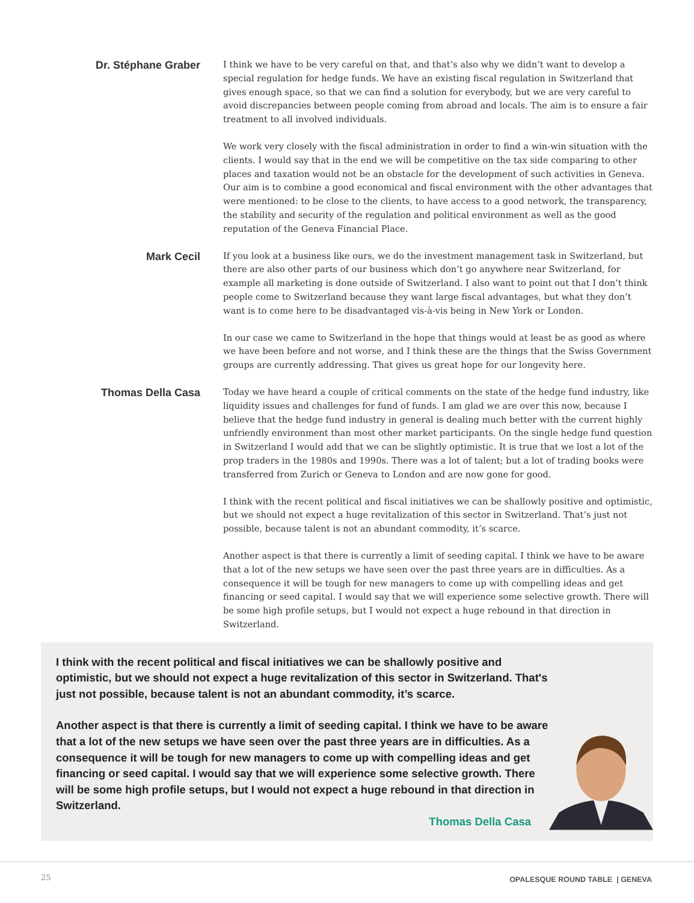Dr. Stéphane Graber
I think we have to be very careful on that, and that’s also why we didn’t want to develop a special regulation for hedge funds. We have an existing fiscal regulation in Switzerland that gives enough space, so that we can find a solution for everybody, but we are very careful to avoid discrepancies between people coming from abroad and locals. The aim is to ensure a fair treatment to all involved individuals.
We work very closely with the fiscal administration in order to find a win-win situation with the clients. I would say that in the end we will be competitive on the tax side comparing to other places and taxation would not be an obstacle for the development of such activities in Geneva. Our aim is to combine a good economical and fiscal environment with the other advantages that were mentioned: to be close to the clients, to have access to a good network, the transparency, the stability and security of the regulation and political environment as well as the good reputation of the Geneva Financial Place.
Mark Cecil
If you look at a business like ours, we do the investment management task in Switzerland, but there are also other parts of our business which don’t go anywhere near Switzerland, for example all marketing is done outside of Switzerland. I also want to point out that I don’t think people come to Switzerland because they want large fiscal advantages, but what they don’t want is to come here to be disadvantaged vis-à-vis being in New York or London.
In our case we came to Switzerland in the hope that things would at least be as good as where we have been before and not worse, and I think these are the things that the Swiss Government groups are currently addressing. That gives us great hope for our longevity here.
Thomas Della Casa
Today we have heard a couple of critical comments on the state of the hedge fund industry, like liquidity issues and challenges for fund of funds. I am glad we are over this now, because I believe that the hedge fund industry in general is dealing much better with the current highly unfriendly environment than most other market participants. On the single hedge fund question in Switzerland I would add that we can be slightly optimistic. It is true that we lost a lot of the prop traders in the 1980s and 1990s. There was a lot of talent; but a lot of trading books were transferred from Zurich or Geneva to London and are now gone for good.
I think with the recent political and fiscal initiatives we can be shallowly positive and optimistic, but we should not expect a huge revitalization of this sector in Switzerland. That’s just not possible, because talent is not an abundant commodity, it’s scarce.
Another aspect is that there is currently a limit of seeding capital. I think we have to be aware that a lot of the new setups we have seen over the past three years are in difficulties. As a consequence it will be tough for new managers to come up with compelling ideas and get financing or seed capital. I would say that we will experience some selective growth. There will be some high profile setups, but I would not expect a huge rebound in that direction in Switzerland.
I think with the recent political and fiscal initiatives we can be shallowly positive and optimistic, but we should not expect a huge revitalization of this sector in Switzerland. That's just not possible, because talent is not an abundant commodity, it’s scarce.
Another aspect is that there is currently a limit of seeding capital. I think we have to be aware that a lot of the new setups we have seen over the past three years are in difficulties. As a consequence it will be tough for new managers to come up with compelling ideas and get financing or seed capital. I would say that we will experience some selective growth. There will be some high profile setups, but I would not expect a huge rebound in that direction in Switzerland.
Thomas Della Casa
25 OPALESQUE ROUND TABLE | GENEVA